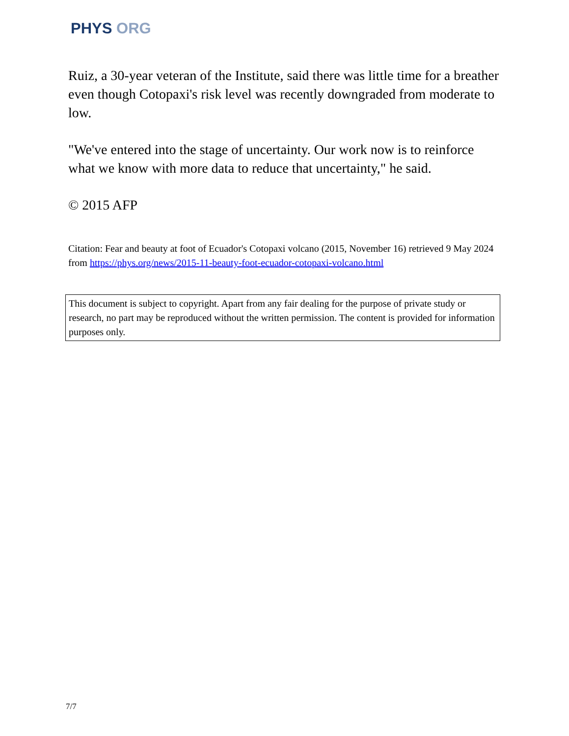PHYS ORG
Ruiz, a 30-year veteran of the Institute, said there was little time for a breather even though Cotopaxi's risk level was recently downgraded from moderate to low.
"We've entered into the stage of uncertainty. Our work now is to reinforce what we know with more data to reduce that uncertainty," he said.
© 2015 AFP
Citation: Fear and beauty at foot of Ecuador's Cotopaxi volcano (2015, November 16) retrieved 9 May 2024 from https://phys.org/news/2015-11-beauty-foot-ecuador-cotopaxi-volcano.html
This document is subject to copyright. Apart from any fair dealing for the purpose of private study or research, no part may be reproduced without the written permission. The content is provided for information purposes only.
7/7